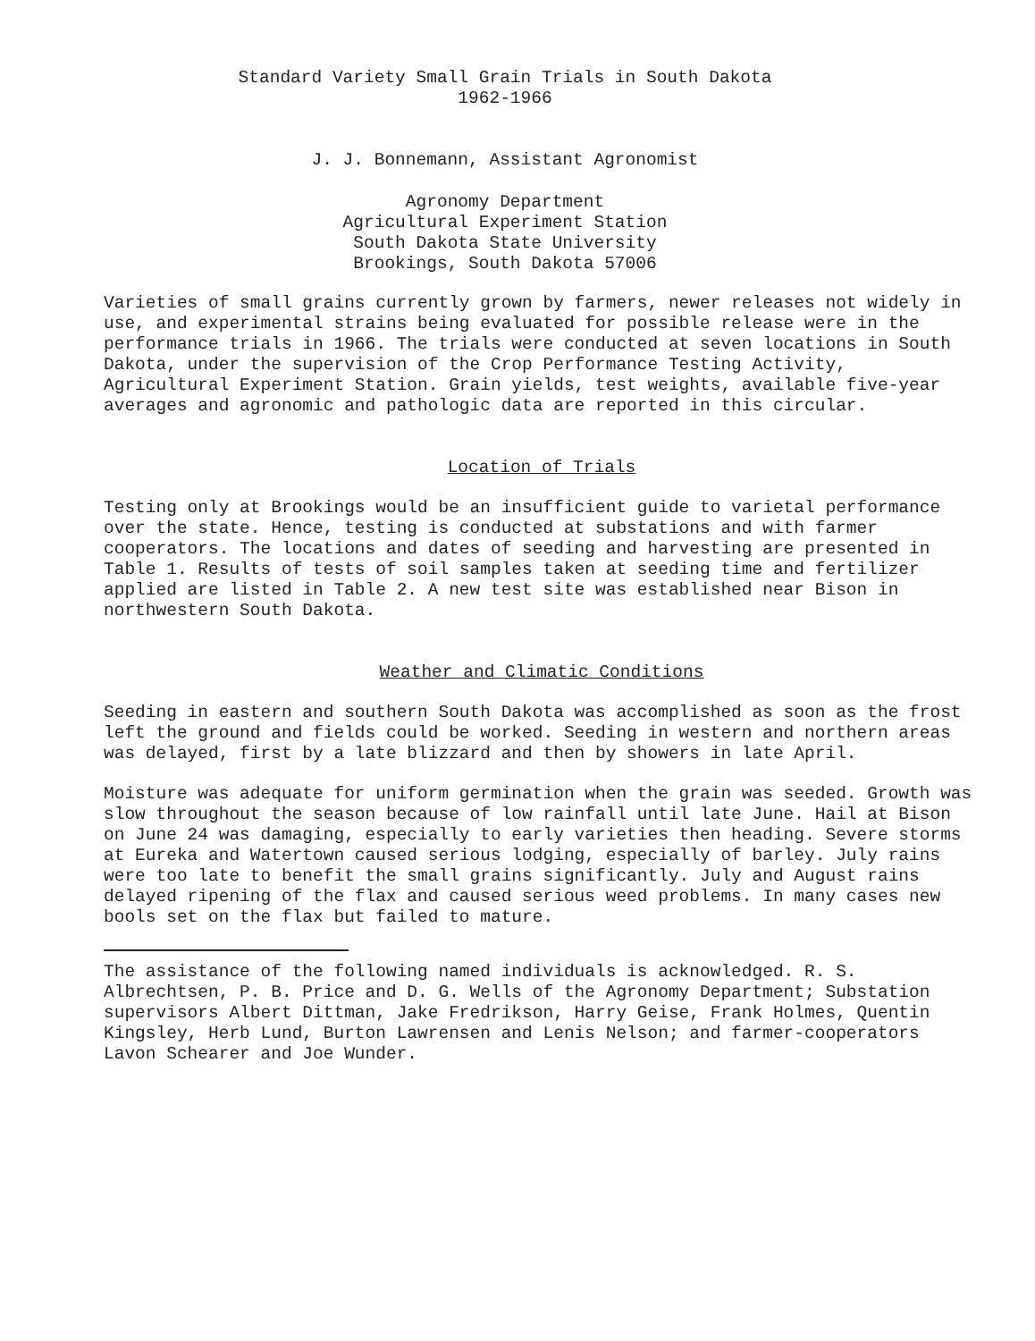Standard Variety Small Grain Trials in South Dakota
1962-1966
J. J. Bonnemann, Assistant Agronomist
Agronomy Department
Agricultural Experiment Station
South Dakota State University
Brookings, South Dakota 57006
Varieties of small grains currently grown by farmers, newer releases not widely in use, and experimental strains being evaluated for possible release were in the performance trials in 1966. The trials were conducted at seven locations in South Dakota, under the supervision of the Crop Performance Testing Activity, Agricultural Experiment Station. Grain yields, test weights, available five-year averages and agronomic and pathologic data are reported in this circular.
Location of Trials
Testing only at Brookings would be an insufficient guide to varietal performance over the state. Hence, testing is conducted at substations and with farmer cooperators. The locations and dates of seeding and harvesting are presented in Table 1. Results of tests of soil samples taken at seeding time and fertilizer applied are listed in Table 2. A new test site was established near Bison in northwestern South Dakota.
Weather and Climatic Conditions
Seeding in eastern and southern South Dakota was accomplished as soon as the frost left the ground and fields could be worked. Seeding in western and northern areas was delayed, first by a late blizzard and then by showers in late April.
Moisture was adequate for uniform germination when the grain was seeded. Growth was slow throughout the season because of low rainfall until late June. Hail at Bison on June 24 was damaging, especially to early varieties then heading. Severe storms at Eureka and Watertown caused serious lodging, especially of barley. July rains were too late to benefit the small grains significantly. July and August rains delayed ripening of the flax and caused serious weed problems. In many cases new bools set on the flax but failed to mature.
The assistance of the following named individuals is acknowledged. R. S. Albrechtsen, P. B. Price and D. G. Wells of the Agronomy Department; Substation supervisors Albert Dittman, Jake Fredrikson, Harry Geise, Frank Holmes, Quentin Kingsley, Herb Lund, Burton Lawrensen and Lenis Nelson; and farmer-cooperators Lavon Schearer and Joe Wunder.